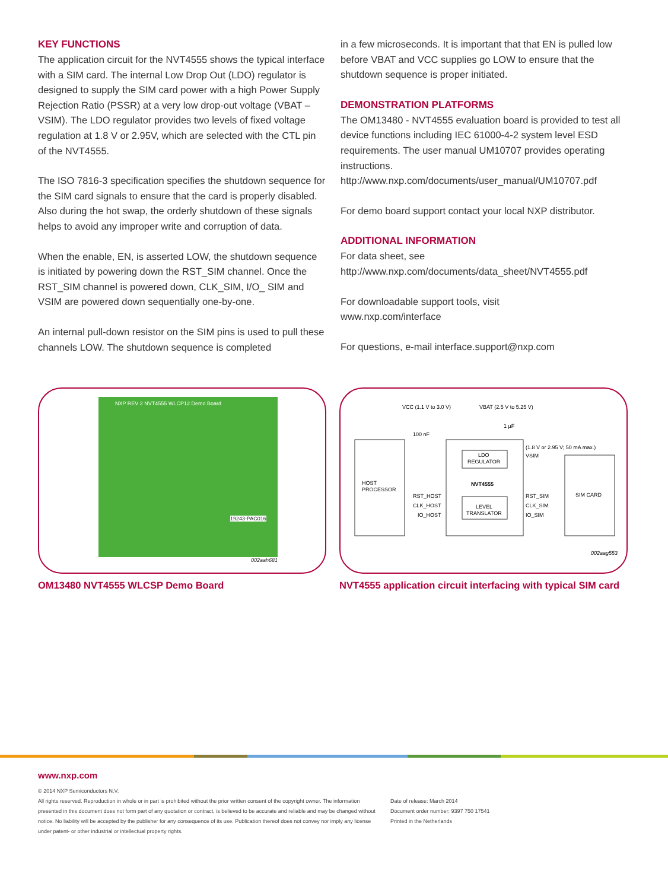KEY FUNCTIONS
The application circuit for the NVT4555 shows the typical interface with a SIM card. The internal Low Drop Out (LDO) regulator is designed to supply the SIM card power with a high Power Supply Rejection Ratio (PSSR) at a very low drop-out voltage (VBAT –VSIM). The LDO regulator provides two levels of fixed voltage regulation at 1.8 V or 2.95V, which are selected with the CTL pin of the NVT4555.
The ISO 7816-3 specification specifies the shutdown sequence for the SIM card signals to ensure that the card is properly disabled. Also during the hot swap, the orderly shutdown of these signals helps to avoid any improper write and corruption of data.
When the enable, EN, is asserted LOW, the shutdown sequence is initiated by powering down the RST_SIM channel. Once the RST_SIM channel is powered down, CLK_SIM, I/O_ SIM and VSIM are powered down sequentially one-by-one.
An internal pull-down resistor on the SIM pins is used to pull these channels LOW. The shutdown sequence is completed
in a few microseconds. It is important that that EN is pulled low before VBAT and VCC supplies go LOW to ensure that the shutdown sequence is proper initiated.
DEMONSTRATION PLATFORMS
The OM13480 - NVT4555 evaluation board is provided to test all device functions including IEC 61000-4-2 system level ESD requirements. The user manual UM10707 provides operating instructions.
http://www.nxp.com/documents/user_manual/UM10707.pdf
For demo board support contact your local NXP distributor.
ADDITIONAL INFORMATION
For data sheet, see
http://www.nxp.com/documents/data_sheet/NVT4555.pdf
For downloadable support tools, visit
www.nxp.com/interface
For questions, e-mail interface.support@nxp.com
NXP REV 2 NVT4555 WLCP12 Demo Board
19243-PAC016
002aah681
OM13480 NVT4555 WLCSP Demo Board
VCC (1.1 V to 3.0 V)
VBAT (2.5 V to 5.25 V)
100 nF
1 µF
(1.8 V or 2.95 V; 50 mA max.)
VSIM
LDO
REGULATOR
NVT4555
HOST
PROCESSOR
SIM CARD
RST_HOST
CLK_HOST
IO_HOST
LEVEL
TRANSLATOR
RST_SIM
CLK_SIM
IO_SIM
002aag553
NVT4555 application circuit interfacing with typical SIM card
www.nxp.com
© 2014 NXP Semiconductors N.V.
All rights reserved. Reproduction in whole or in part is prohibited without the prior written consent of the copyright owner. The information presented in this document does not form part of any quotation or contract, is believed to be accurate and reliable and may be changed without notice. No liability will be accepted by the publisher for any consequence of its use. Publication thereof does not convey nor imply any license under patent- or other industrial or intellectual property rights.
Date of release: March 2014
Document order number: 9397 750 17541
Printed in the Netherlands